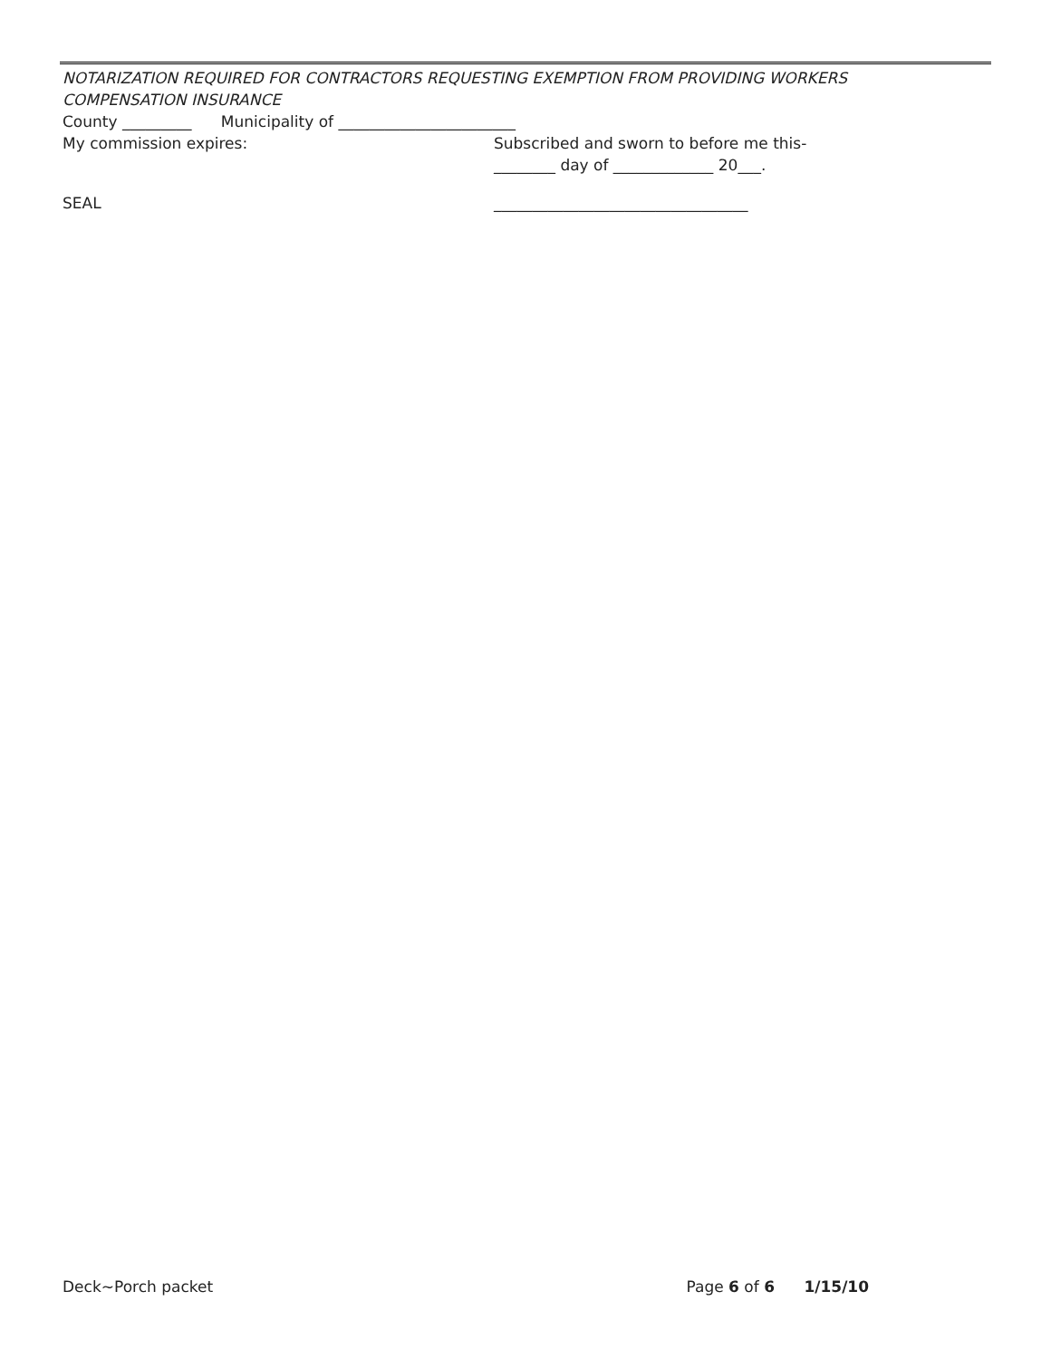NOTARIZATION REQUIRED FOR CONTRACTORS REQUESTING EXEMPTION FROM PROVIDING WORKERS COMPENSATION INSURANCE
County _________ Municipality of _______________________
My commission expires: Subscribed and sworn to before me this-
________ day of _____________ 20___.
SEAL _________________________________
Deck~Porch packet Page 6 of 6 1/15/10